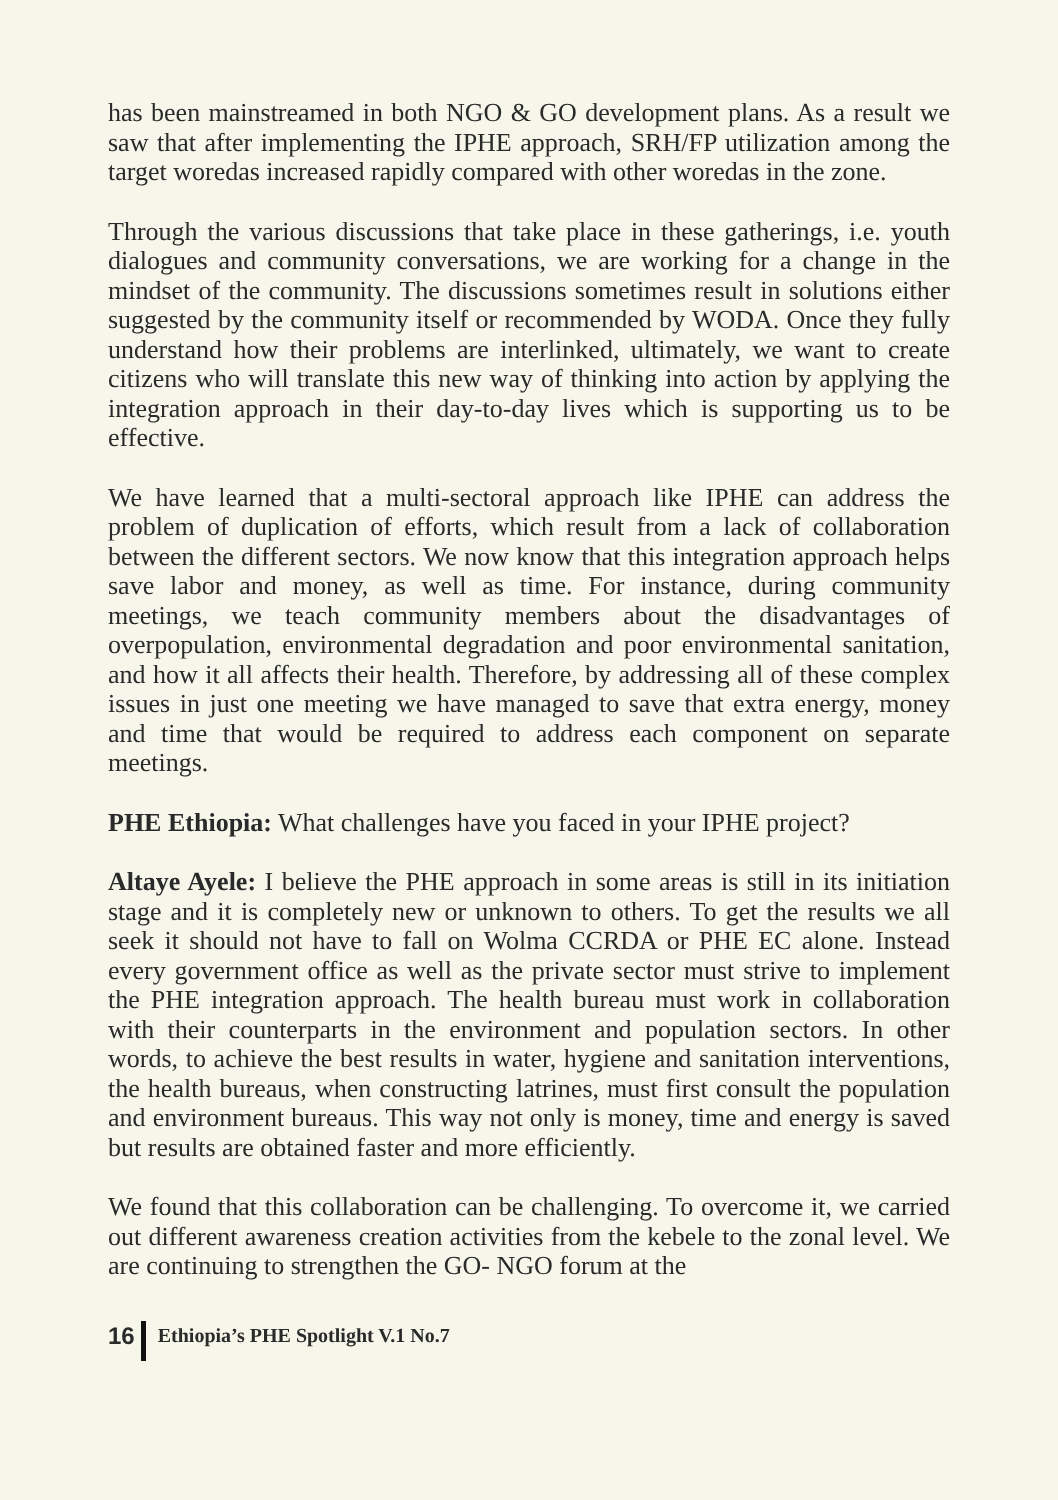has been mainstreamed in both NGO & GO development plans. As a result we saw that after implementing the IPHE approach, SRH/FP utilization among the target woredas increased rapidly compared with other woredas in the zone.
Through the various discussions that take place in these gatherings, i.e. youth dialogues and community conversations, we are working for a change in the mindset of the community. The discussions sometimes result in solutions either suggested by the community itself or recommended by WODA. Once they fully understand how their problems are interlinked, ultimately, we want to create citizens who will translate this new way of thinking into action by applying the integration approach in their day-to-day lives which is supporting us to be effective.
We have learned that a multi-sectoral approach like IPHE can address the problem of duplication of efforts, which result from a lack of collaboration between the different sectors. We now know that this integration approach helps save labor and money, as well as time. For instance, during community meetings, we teach community members about the disadvantages of overpopulation, environmental degradation and poor environmental sanitation, and how it all affects their health. Therefore, by addressing all of these complex issues in just one meeting we have managed to save that extra energy, money and time that would be required to address each component on separate meetings.
PHE Ethiopia: What challenges have you faced in your IPHE project?
Altaye Ayele: I believe the PHE approach in some areas is still in its initiation stage and it is completely new or unknown to others. To get the results we all seek it should not have to fall on Wolma CCRDA or PHE EC alone. Instead every government office as well as the private sector must strive to implement the PHE integration approach. The health bureau must work in collaboration with their counterparts in the environment and population sectors. In other words, to achieve the best results in water, hygiene and sanitation interventions, the health bureaus, when constructing latrines, must first consult the population and environment bureaus. This way not only is money, time and energy is saved but results are obtained faster and more efficiently.
We found that this collaboration can be challenging. To overcome it, we carried out different awareness creation activities from the kebele to the zonal level. We are continuing to strengthen the GO- NGO forum at the
16 Ethiopia’s PHE Spotlight V.1 No.7